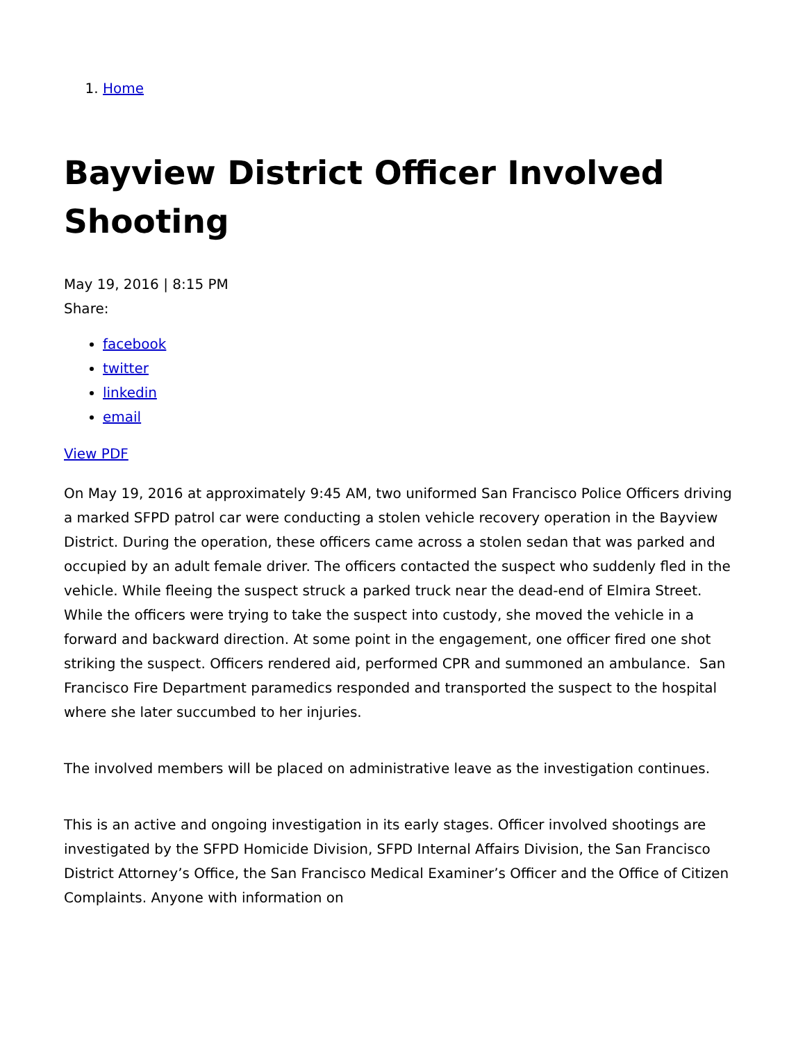1. Home
Bayview District Officer Involved Shooting
May 19, 2016 | 8:15 PM
Share:
facebook
twitter
linkedin
email
View PDF
On May 19, 2016 at approximately 9:45 AM, two uniformed San Francisco Police Officers driving a marked SFPD patrol car were conducting a stolen vehicle recovery operation in the Bayview District. During the operation, these officers came across a stolen sedan that was parked and occupied by an adult female driver. The officers contacted the suspect who suddenly fled in the vehicle. While fleeing the suspect struck a parked truck near the dead-end of Elmira Street. While the officers were trying to take the suspect into custody, she moved the vehicle in a forward and backward direction. At some point in the engagement, one officer fired one shot striking the suspect. Officers rendered aid, performed CPR and summoned an ambulance. San Francisco Fire Department paramedics responded and transported the suspect to the hospital where she later succumbed to her injuries.
The involved members will be placed on administrative leave as the investigation continues.
This is an active and ongoing investigation in its early stages. Officer involved shootings are investigated by the SFPD Homicide Division, SFPD Internal Affairs Division, the San Francisco District Attorney’s Office, the San Francisco Medical Examiner’s Officer and the Office of Citizen Complaints. Anyone with information on